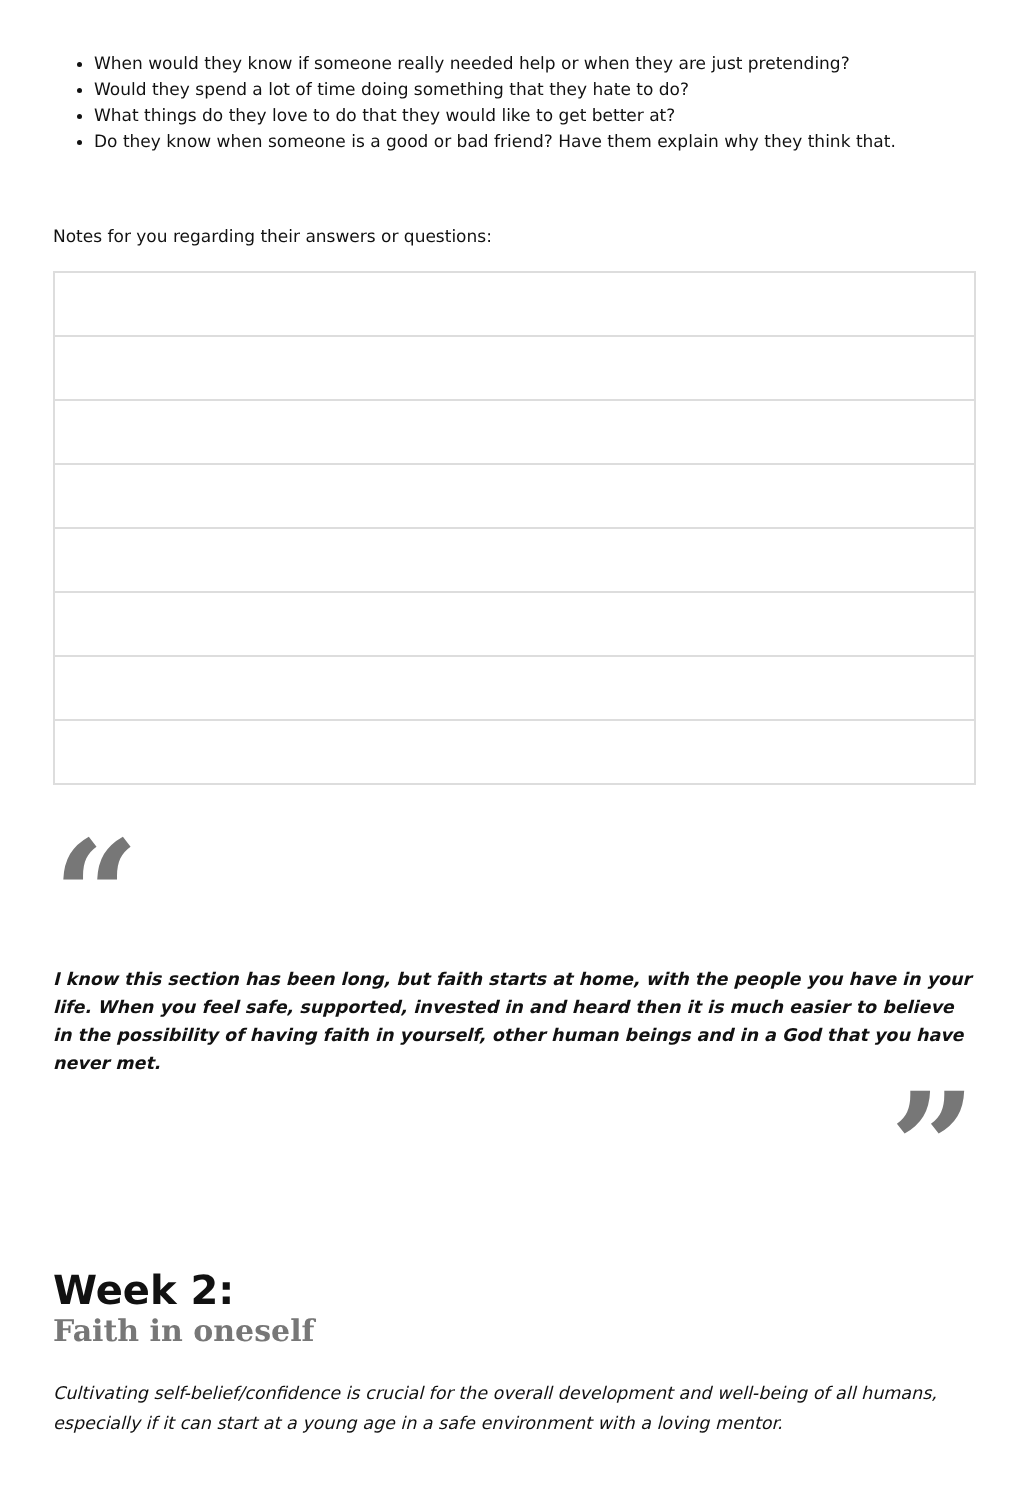When would they know if someone really needed help or when they are just pretending?
Would they spend a lot of time doing something that they hate to do?
What things do they love to do that they would like to get better at?
Do they know when someone is a good or bad friend? Have them explain why they think that.
Notes for you regarding their answers or questions:
“
I know this section has been long, but faith starts at home, with the people you have in your life. When you feel safe, supported, invested in and heard then it is much easier to believe in the possibility of having faith in yourself, other human beings and in a God that you have never met.
”
Week 2:
Faith in oneself
Cultivating self-belief/confidence is crucial for the overall development and well-being of all humans, especially if it can start at a young age in a safe environment with a loving mentor.